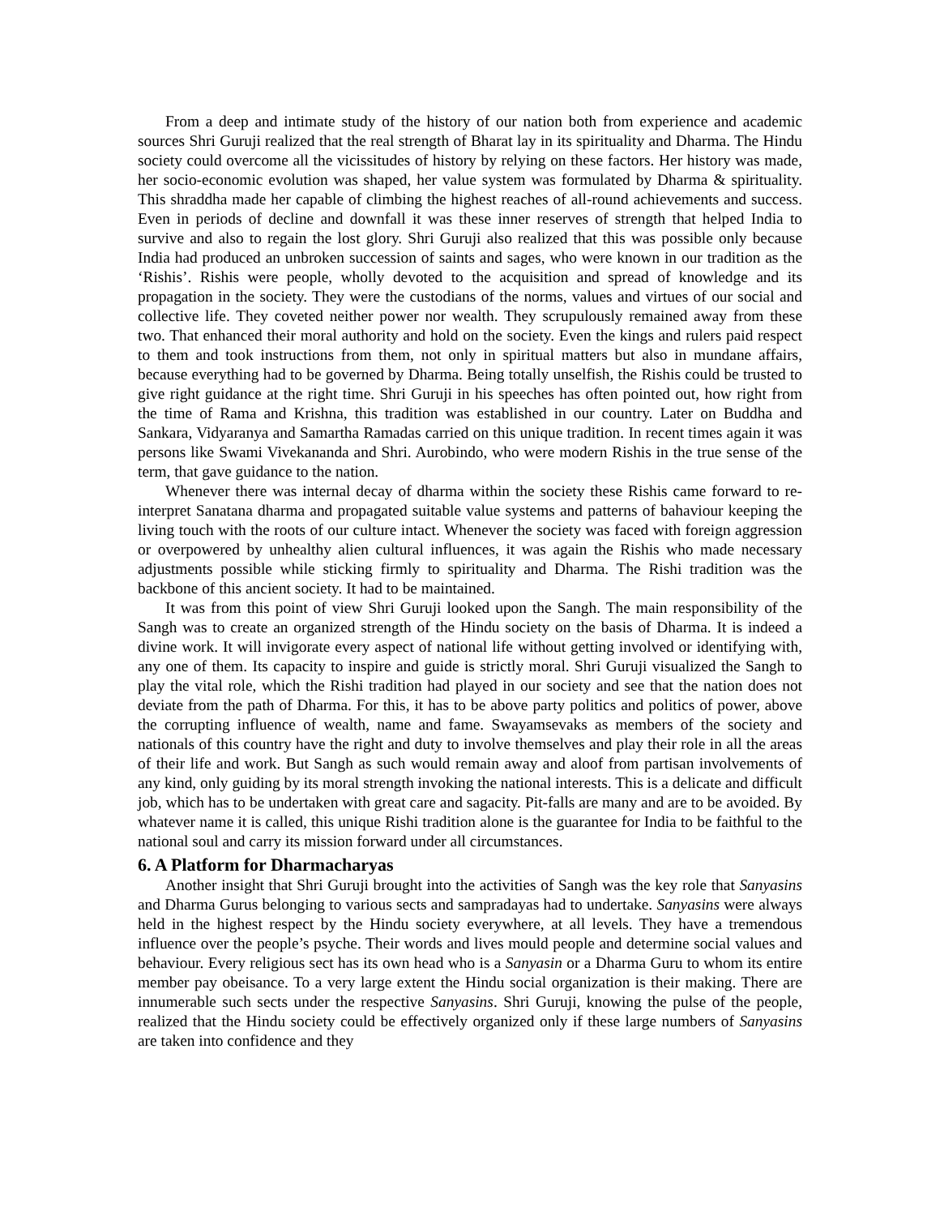From a deep and intimate study of the history of our nation both from experience and academic sources Shri Guruji realized that the real strength of Bharat lay in its spirituality and Dharma. The Hindu society could overcome all the vicissitudes of history by relying on these factors. Her history was made, her socio-economic evolution was shaped, her value system was formulated by Dharma & spirituality. This shraddha made her capable of climbing the highest reaches of all-round achievements and success. Even in periods of decline and downfall it was these inner reserves of strength that helped India to survive and also to regain the lost glory. Shri Guruji also realized that this was possible only because India had produced an unbroken succession of saints and sages, who were known in our tradition as the ‘Rishis’. Rishis were people, wholly devoted to the acquisition and spread of knowledge and its propagation in the society. They were the custodians of the norms, values and virtues of our social and collective life. They coveted neither power nor wealth. They scrupulously remained away from these two. That enhanced their moral authority and hold on the society. Even the kings and rulers paid respect to them and took instructions from them, not only in spiritual matters but also in mundane affairs, because everything had to be governed by Dharma. Being totally unselfish, the Rishis could be trusted to give right guidance at the right time. Shri Guruji in his speeches has often pointed out, how right from the time of Rama and Krishna, this tradition was established in our country. Later on Buddha and Sankara, Vidyaranya and Samartha Ramadas carried on this unique tradition. In recent times again it was persons like Swami Vivekananda and Shri. Aurobindo, who were modern Rishis in the true sense of the term, that gave guidance to the nation.
Whenever there was internal decay of dharma within the society these Rishis came forward to re-interpret Sanatana dharma and propagated suitable value systems and patterns of bahaviour keeping the living touch with the roots of our culture intact. Whenever the society was faced with foreign aggression or overpowered by unhealthy alien cultural influences, it was again the Rishis who made necessary adjustments possible while sticking firmly to spirituality and Dharma. The Rishi tradition was the backbone of this ancient society. It had to be maintained.
It was from this point of view Shri Guruji looked upon the Sangh. The main responsibility of the Sangh was to create an organized strength of the Hindu society on the basis of Dharma. It is indeed a divine work. It will invigorate every aspect of national life without getting involved or identifying with, any one of them. Its capacity to inspire and guide is strictly moral. Shri Guruji visualized the Sangh to play the vital role, which the Rishi tradition had played in our society and see that the nation does not deviate from the path of Dharma. For this, it has to be above party politics and politics of power, above the corrupting influence of wealth, name and fame. Swayamsevaks as members of the society and nationals of this country have the right and duty to involve themselves and play their role in all the areas of their life and work. But Sangh as such would remain away and aloof from partisan involvements of any kind, only guiding by its moral strength invoking the national interests. This is a delicate and difficult job, which has to be undertaken with great care and sagacity. Pit-falls are many and are to be avoided. By whatever name it is called, this unique Rishi tradition alone is the guarantee for India to be faithful to the national soul and carry its mission forward under all circumstances.
6. A Platform for Dharmacharyas
Another insight that Shri Guruji brought into the activities of Sangh was the key role that Sanyasins and Dharma Gurus belonging to various sects and sampradayas had to undertake. Sanyasins were always held in the highest respect by the Hindu society everywhere, at all levels. They have a tremendous influence over the people’s psyche. Their words and lives mould people and determine social values and behaviour. Every religious sect has its own head who is a Sanyasin or a Dharma Guru to whom its entire member pay obeisance. To a very large extent the Hindu social organization is their making. There are innumerable such sects under the respective Sanyasins. Shri Guruji, knowing the pulse of the people, realized that the Hindu society could be effectively organized only if these large numbers of Sanyasins are taken into confidence and they